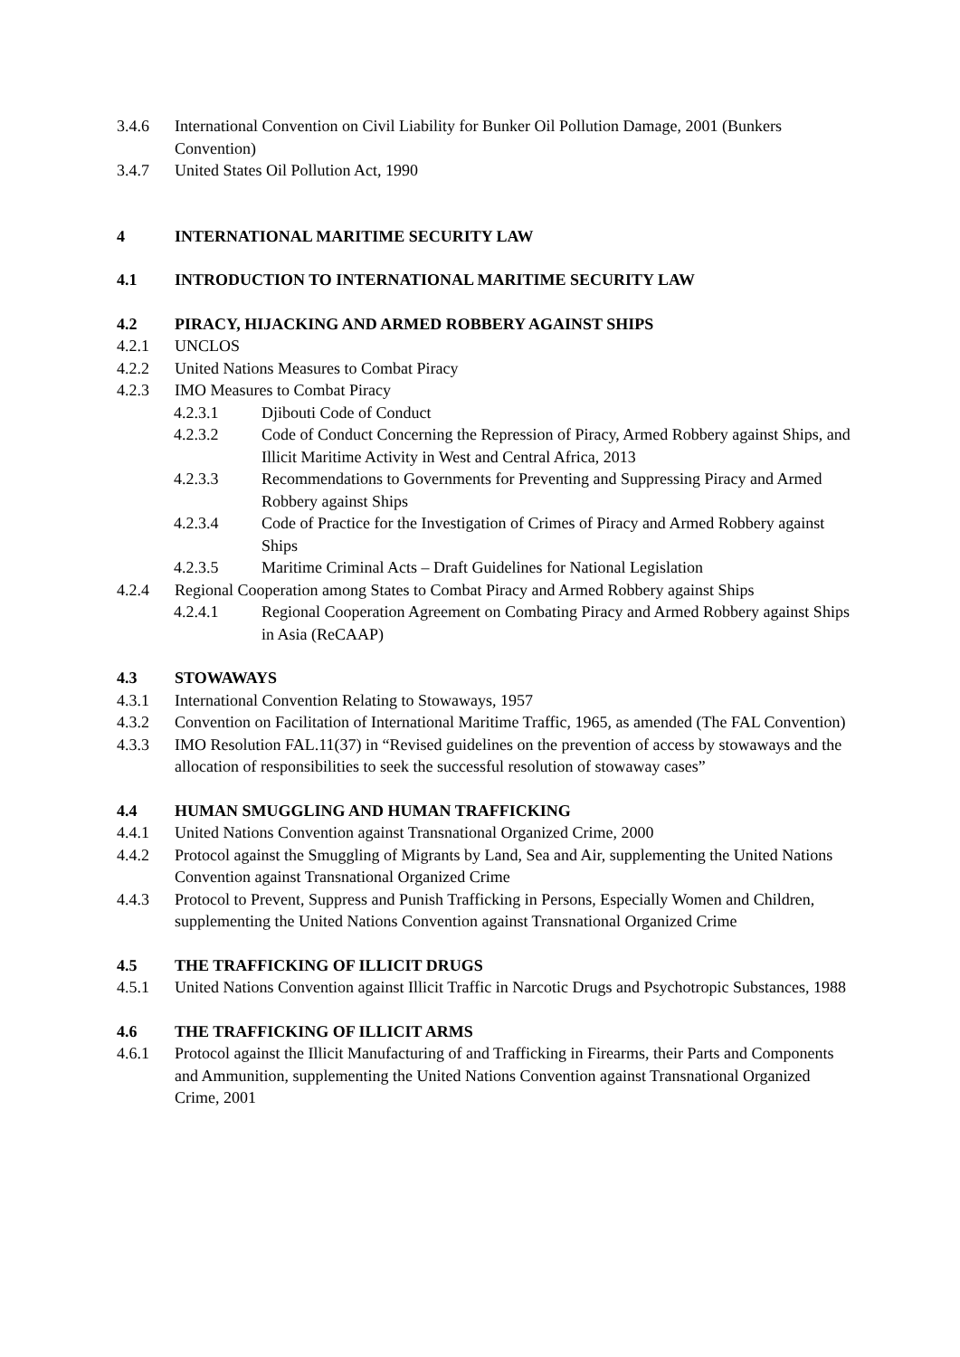3.4.6 International Convention on Civil Liability for Bunker Oil Pollution Damage, 2001 (Bunkers Convention)
3.4.7 United States Oil Pollution Act, 1990
4 INTERNATIONAL MARITIME SECURITY LAW
4.1 INTRODUCTION TO INTERNATIONAL MARITIME SECURITY LAW
4.2 PIRACY, HIJACKING AND ARMED ROBBERY AGAINST SHIPS
4.2.1 UNCLOS
4.2.2 United Nations Measures to Combat Piracy
4.2.3 IMO Measures to Combat Piracy
4.2.3.1 Djibouti Code of Conduct
4.2.3.2 Code of Conduct Concerning the Repression of Piracy, Armed Robbery against Ships, and Illicit Maritime Activity in West and Central Africa, 2013
4.2.3.3 Recommendations to Governments for Preventing and Suppressing Piracy and Armed Robbery against Ships
4.2.3.4 Code of Practice for the Investigation of Crimes of Piracy and Armed Robbery against Ships
4.2.3.5 Maritime Criminal Acts – Draft Guidelines for National Legislation
4.2.4 Regional Cooperation among States to Combat Piracy and Armed Robbery against Ships
4.2.4.1 Regional Cooperation Agreement on Combating Piracy and Armed Robbery against Ships in Asia (ReCAAP)
4.3 STOWAWAYS
4.3.1 International Convention Relating to Stowaways, 1957
4.3.2 Convention on Facilitation of International Maritime Traffic, 1965, as amended (The FAL Convention)
4.3.3 IMO Resolution FAL.11(37) in “Revised guidelines on the prevention of access by stowaways and the allocation of responsibilities to seek the successful resolution of stowaway cases”
4.4 HUMAN SMUGGLING AND HUMAN TRAFFICKING
4.4.1 United Nations Convention against Transnational Organized Crime, 2000
4.4.2 Protocol against the Smuggling of Migrants by Land, Sea and Air, supplementing the United Nations Convention against Transnational Organized Crime
4.4.3 Protocol to Prevent, Suppress and Punish Trafficking in Persons, Especially Women and Children, supplementing the United Nations Convention against Transnational Organized Crime
4.5 THE TRAFFICKING OF ILLICIT DRUGS
4.5.1 United Nations Convention against Illicit Traffic in Narcotic Drugs and Psychotropic Substances, 1988
4.6 THE TRAFFICKING OF ILLICIT ARMS
4.6.1 Protocol against the Illicit Manufacturing of and Trafficking in Firearms, their Parts and Components and Ammunition, supplementing the United Nations Convention against Transnational Organized Crime, 2001